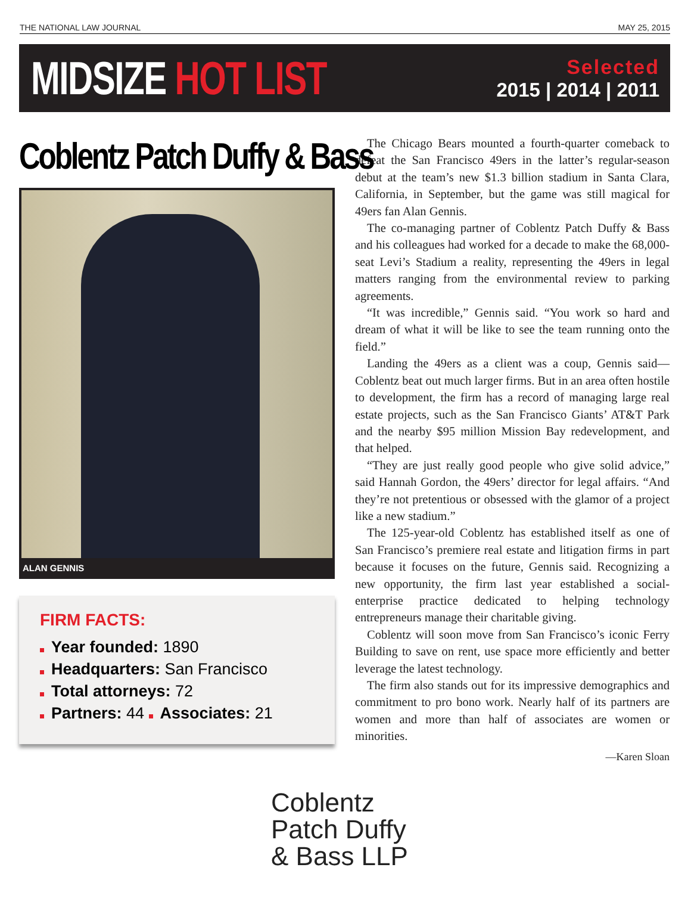THE NATIONAL LAW JOURNAL MAY 25, 2015
MIDSIZE HOT LIST
Selected
2015 | 2014 | 2011
Coblentz Patch Duffy & Bass
ALAN GENNIS
FIRM FACTS:
Year founded: 1890
Headquarters: San Francisco
Total attorneys: 72
Partners: 44 Associates: 21
The Chicago Bears mounted a fourth-quarter comeback to defeat the San Francisco 49ers in the latter’s regular-season debut at the team’s new $1.3 billion stadium in Santa Clara, California, in September, but the game was still magical for 49ers fan Alan Gennis.
The co-managing partner of Coblentz Patch Duffy & Bass and his colleagues had worked for a decade to make the 68,000-seat Levi’s Stadium a reality, representing the 49ers in legal matters ranging from the environmental review to parking agreements.
“It was incredible,” Gennis said. “You work so hard and dream of what it will be like to see the team running onto the field.”
Landing the 49ers as a client was a coup, Gennis said—Coblentz beat out much larger firms. But in an area often hostile to development, the firm has a record of managing large real estate projects, such as the San Francisco Giants’ AT&T Park and the nearby $95 million Mission Bay redevelopment, and that helped.
“They are just really good people who give solid advice,” said Hannah Gordon, the 49ers’ director for legal affairs. “And they’re not pretentious or obsessed with the glamor of a project like a new stadium.”
The 125-year-old Coblentz has established itself as one of San Francisco’s premiere real estate and litigation firms in part because it focuses on the future, Gennis said. Recognizing a new opportunity, the firm last year established a social-enterprise practice dedicated to helping technology entrepreneurs manage their charitable giving.
Coblentz will soon move from San Francisco’s iconic Ferry Building to save on rent, use space more efficiently and better leverage the latest technology.
The firm also stands out for its impressive demographics and commitment to pro bono work. Nearly half of its partners are women and more than half of associates are women or minorities.
—Karen Sloan
Coblentz
Patch Duffy
& Bass LLP